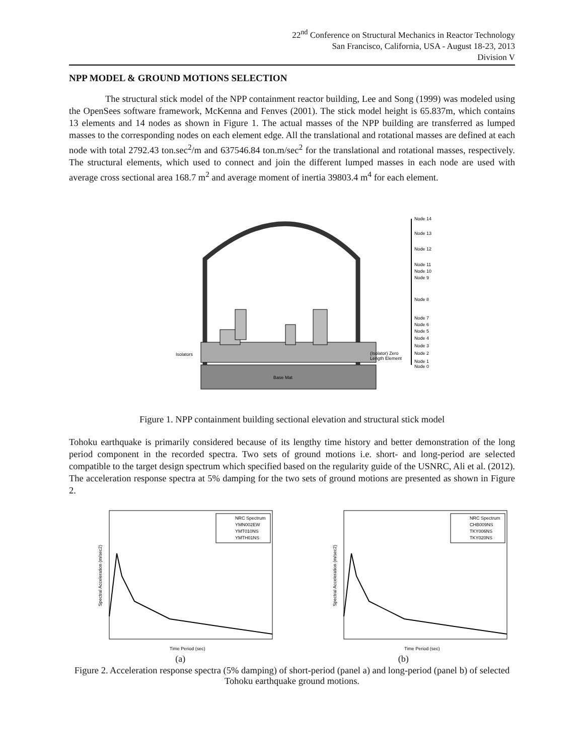22<sup>nd</sup> Conference on Structural Mechanics in Reactor Technology
San Francisco, California, USA - August 18-23, 2013
Division V
NPP MODEL & GROUND MOTIONS SELECTION
The structural stick model of the NPP containment reactor building, Lee and Song (1999) was modeled using the OpenSees software framework, McKenna and Fenves (2001). The stick model height is 65.837m, which contains 13 elements and 14 nodes as shown in Figure 1. The actual masses of the NPP building are transferred as lumped masses to the corresponding nodes on each element edge. All the translational and rotational masses are defined at each node with total 2792.43 ton.sec<sup>2</sup>/m and 637546.84 ton.m/sec<sup>2</sup> for the translational and rotational masses, respectively. The structural elements, which used to connect and join the different lumped masses in each node are used with average cross sectional area 168.7 m<sup>2</sup> and average moment of inertia 39803.4 m<sup>4</sup> for each element.
Base Mat
Node 14
Node 13
Node 12
Node 11
Node 10
Node 9
Node 8
Node 7
Node 6
Node 5
Node 4
Node 3
Node 2
Node 1
Node 0
Isolators
(Isolator) Zero
Length Element
Figure 1. NPP containment building sectional elevation and structural stick model
Tohoku earthquake is primarily considered because of its lengthy time history and better demonstration of the long period component in the recorded spectra. Two sets of ground motions i.e. short- and long-period are selected compatible to the target design spectrum which specified based on the regularity guide of the USNRC, Ali et al. (2012). The acceleration response spectra at 5% damping for the two sets of ground motions are presented as shown in Figure 2.
Time Period (sec)
Spectral Acceleration (m/sec2)
NRC Spectrum
YMN002EW
YMT010NS
YMTH01NS
Time Period (sec)
Spectral Acceleration (m/sec2)
NRC Spectrum
CHB009NS
TKY006NS
TKY020NS
(a) (b)
Figure 2. Acceleration response spectra (5% damping) of short-period (panel a) and long-period (panel b) of selected Tohoku earthquake ground motions.